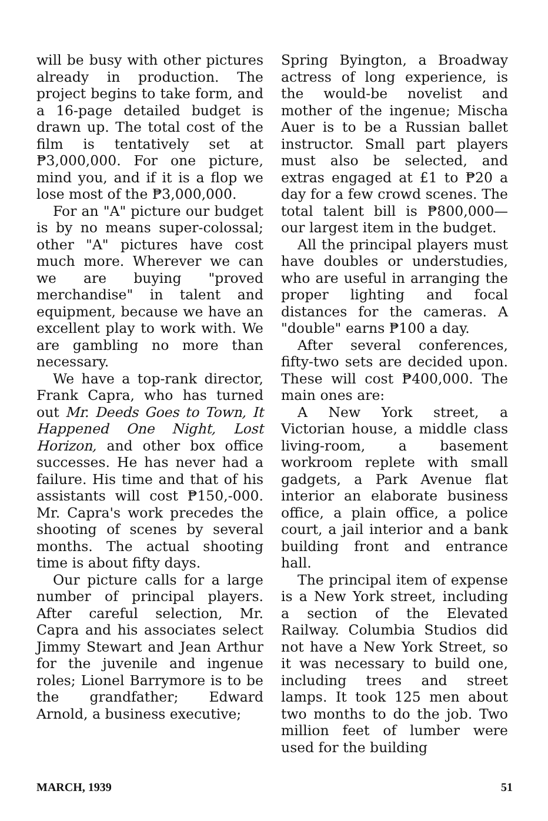will be busy with other pictures already in production. The project begins to take form, and a 16-page detailed budget is drawn up. The total cost of the film is tentatively set at ₱3,000,000. For one picture, mind you, and if it is a flop we lose most of the ₱3,000,000.
For an "A" picture our budget is by no means super-colossal; other "A" pictures have cost much more. Wherever we can we are buying "proved merchandise" in talent and equipment, because we have an excellent play to work with. We are gambling no more than necessary.
We have a top-rank director, Frank Capra, who has turned out Mr. Deeds Goes to Town, It Happened One Night, Lost Horizon, and other box office successes. He has never had a failure. His time and that of his assistants will cost ₱150,-000. Mr. Capra's work precedes the shooting of scenes by several months. The actual shooting time is about fifty days.
Our picture calls for a large number of principal players. After careful selection, Mr. Capra and his associates select Jimmy Stewart and Jean Arthur for the juvenile and ingenue roles; Lionel Barrymore is to be the grandfather; Edward Arnold, a business executive;
Spring Byington, a Broadway actress of long experience, is the would-be novelist and mother of the ingenue; Mischa Auer is to be a Russian ballet instructor. Small part players must also be selected, and extras engaged at £1 to ₱20 a day for a few crowd scenes. The total talent bill is ₱800,000—our largest item in the budget.
All the principal players must have doubles or understudies, who are useful in arranging the proper lighting and focal distances for the cameras. A "double" earns ₱100 a day.
After several conferences, fifty-two sets are decided upon. These will cost ₱400,000. The main ones are:
A New York street, a Victorian house, a middle class living-room, a basement workroom replete with small gadgets, a Park Avenue flat interior an elaborate business office, a plain office, a police court, a jail interior and a bank building front and entrance hall.
The principal item of expense is a New York street, including a section of the Elevated Railway. Columbia Studios did not have a New York Street, so it was necessary to build one, including trees and street lamps. It took 125 men about two months to do the job. Two million feet of lumber were used for the building
MARCH, 1939 51